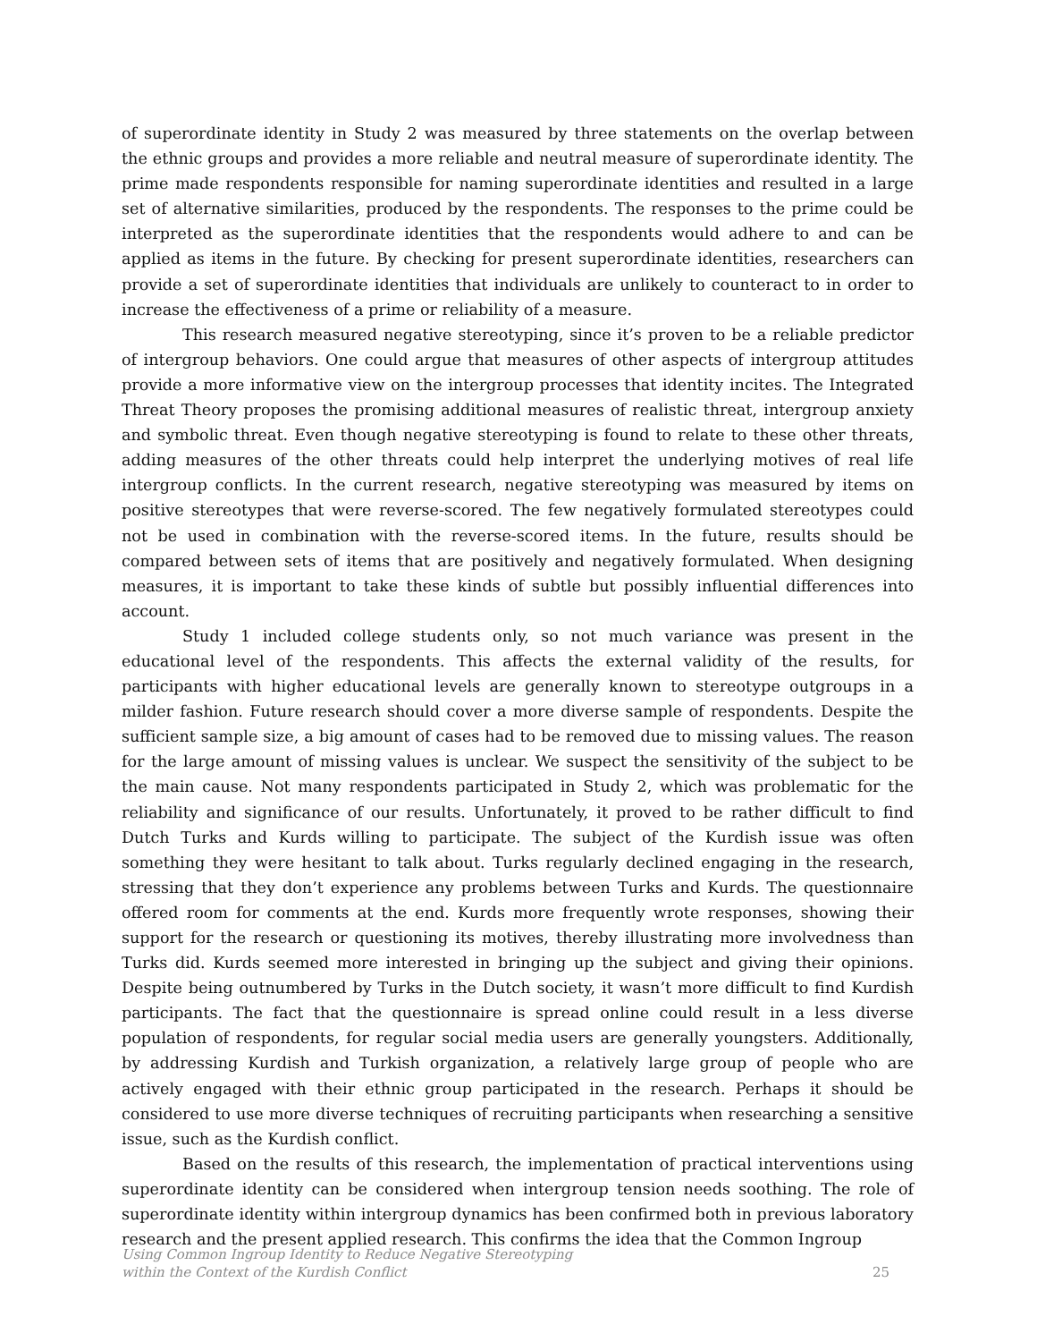of superordinate identity in Study 2 was measured by three statements on the overlap between the ethnic groups and provides a more reliable and neutral measure of superordinate identity. The prime made respondents responsible for naming superordinate identities and resulted in a large set of alternative similarities, produced by the respondents. The responses to the prime could be interpreted as the superordinate identities that the respondents would adhere to and can be applied as items in the future. By checking for present superordinate identities, researchers can provide a set of superordinate identities that individuals are unlikely to counteract to in order to increase the effectiveness of a prime or reliability of a measure.
This research measured negative stereotyping, since it’s proven to be a reliable predictor of intergroup behaviors. One could argue that measures of other aspects of intergroup attitudes provide a more informative view on the intergroup processes that identity incites. The Integrated Threat Theory proposes the promising additional measures of realistic threat, intergroup anxiety and symbolic threat. Even though negative stereotyping is found to relate to these other threats, adding measures of the other threats could help interpret the underlying motives of real life intergroup conflicts. In the current research, negative stereotyping was measured by items on positive stereotypes that were reverse-scored. The few negatively formulated stereotypes could not be used in combination with the reverse-scored items. In the future, results should be compared between sets of items that are positively and negatively formulated. When designing measures, it is important to take these kinds of subtle but possibly influential differences into account.
Study 1 included college students only, so not much variance was present in the educational level of the respondents. This affects the external validity of the results, for participants with higher educational levels are generally known to stereotype outgroups in a milder fashion. Future research should cover a more diverse sample of respondents. Despite the sufficient sample size, a big amount of cases had to be removed due to missing values. The reason for the large amount of missing values is unclear. We suspect the sensitivity of the subject to be the main cause. Not many respondents participated in Study 2, which was problematic for the reliability and significance of our results. Unfortunately, it proved to be rather difficult to find Dutch Turks and Kurds willing to participate. The subject of the Kurdish issue was often something they were hesitant to talk about. Turks regularly declined engaging in the research, stressing that they don’t experience any problems between Turks and Kurds. The questionnaire offered room for comments at the end. Kurds more frequently wrote responses, showing their support for the research or questioning its motives, thereby illustrating more involvedness than Turks did. Kurds seemed more interested in bringing up the subject and giving their opinions. Despite being outnumbered by Turks in the Dutch society, it wasn’t more difficult to find Kurdish participants. The fact that the questionnaire is spread online could result in a less diverse population of respondents, for regular social media users are generally youngsters. Additionally, by addressing Kurdish and Turkish organization, a relatively large group of people who are actively engaged with their ethnic group participated in the research. Perhaps it should be considered to use more diverse techniques of recruiting participants when researching a sensitive issue, such as the Kurdish conflict.
Based on the results of this research, the implementation of practical interventions using superordinate identity can be considered when intergroup tension needs soothing. The role of superordinate identity within intergroup dynamics has been confirmed both in previous laboratory research and the present applied research. This confirms the idea that the Common Ingroup
Using Common Ingroup Identity to Reduce Negative Stereotyping
within the Context of the Kurdish Conflict 25